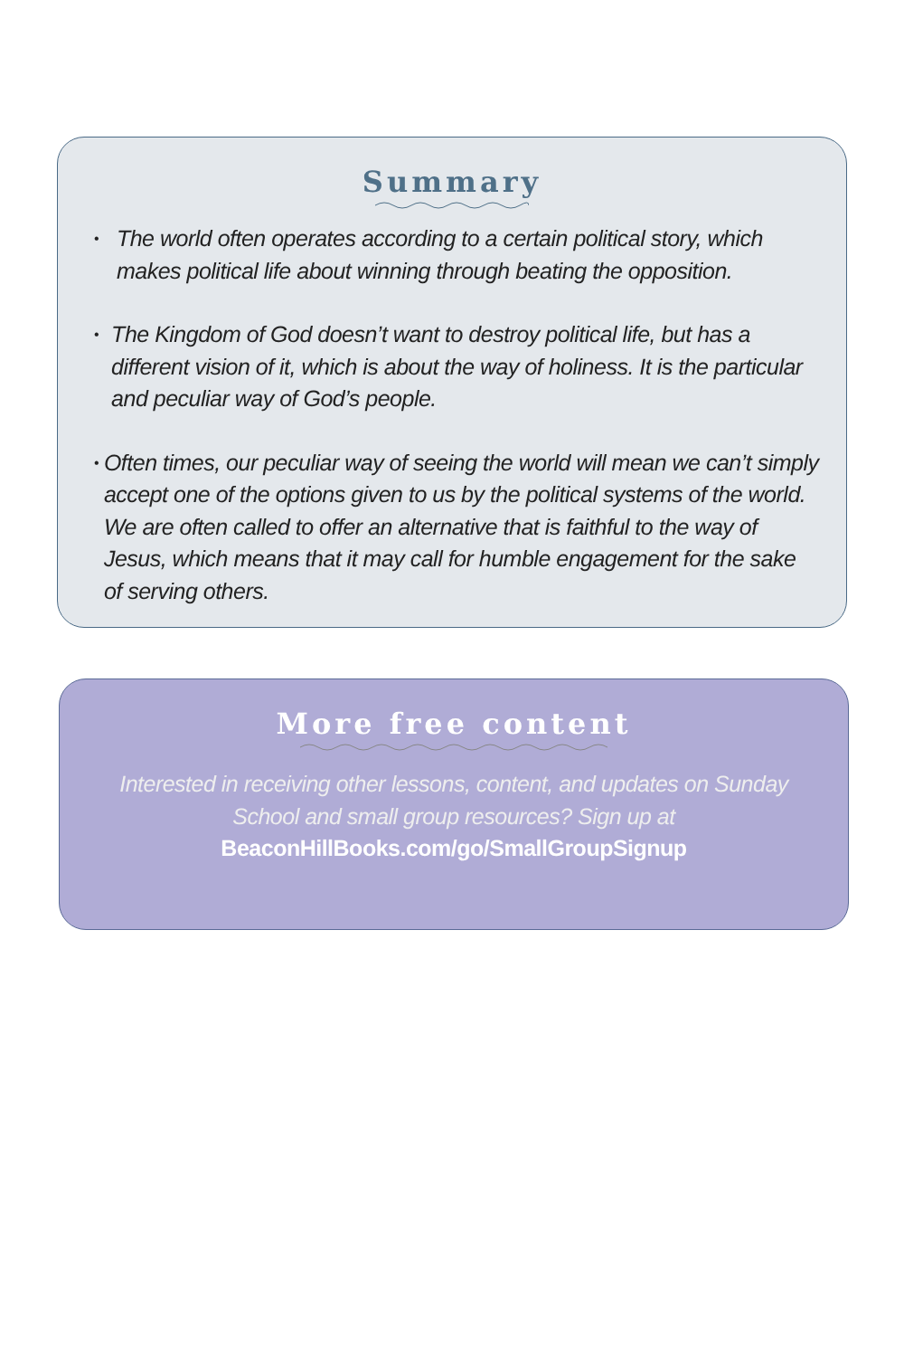Summary
• The world often operates according to a certain political story, which makes political life about winning through beating the opposition.
• The Kingdom of God doesn’t want to destroy political life, but has a different vision of it, which is about the way of holiness. It is the particular and peculiar way of God’s people.
• Often times, our peculiar way of seeing the world will mean we can’t simply accept one of the options given to us by the political systems of the world. We are often called to offer an alternative that is faithful to the way of Jesus, which means that it may call for humble engagement for the sake of serving others.
More free content
Interested in receiving other lessons, content, and updates on Sunday School and small group resources? Sign up at
BeaconHillBooks.com/go/SmallGroupSignup